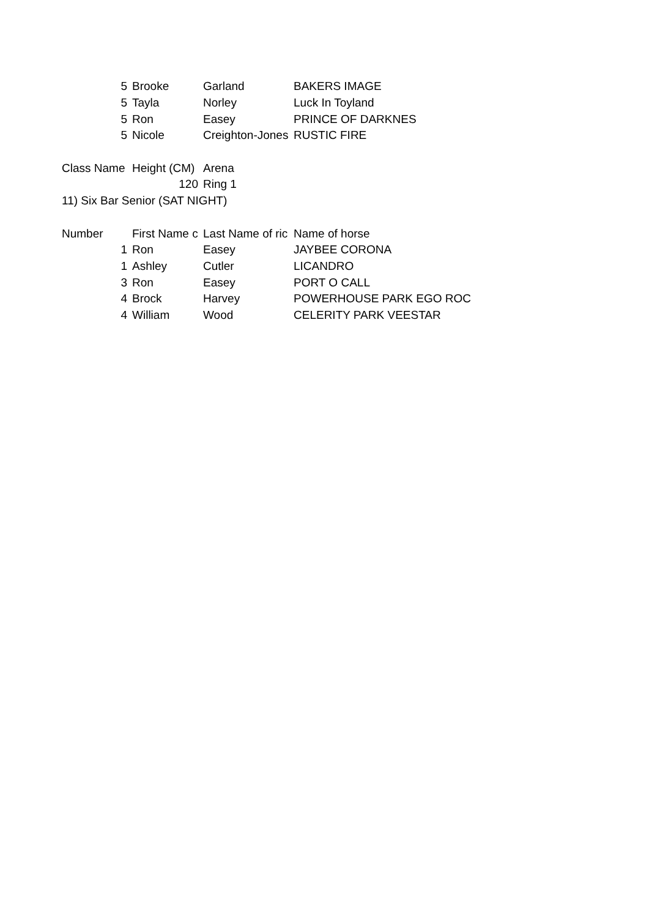| 5 | Brooke | Garland | BAKERS IMAGE |
| 5 | Tayla | Norley | Luck In Toyland |
| 5 | Ron | Easey | PRINCE OF DARKNES |
| 5 | Nicole | Creighton-Jones | RUSTIC FIRE |
| Class Name | Height (CM) | Arena | |
| | 120 | Ring 1 | |
| 11) Six Bar Senior (SAT NIGHT) | | | |
| Number | First Name c | Last Name of ric | Name of horse |
| 1 | Ron | Easey | JAYBEE CORONA |
| 1 | Ashley | Cutler | LICANDRO |
| 3 | Ron | Easey | PORT O CALL |
| 4 | Brock | Harvey | POWERHOUSE PARK EGO ROC |
| 4 | William | Wood | CELERITY PARK VEESTAR |